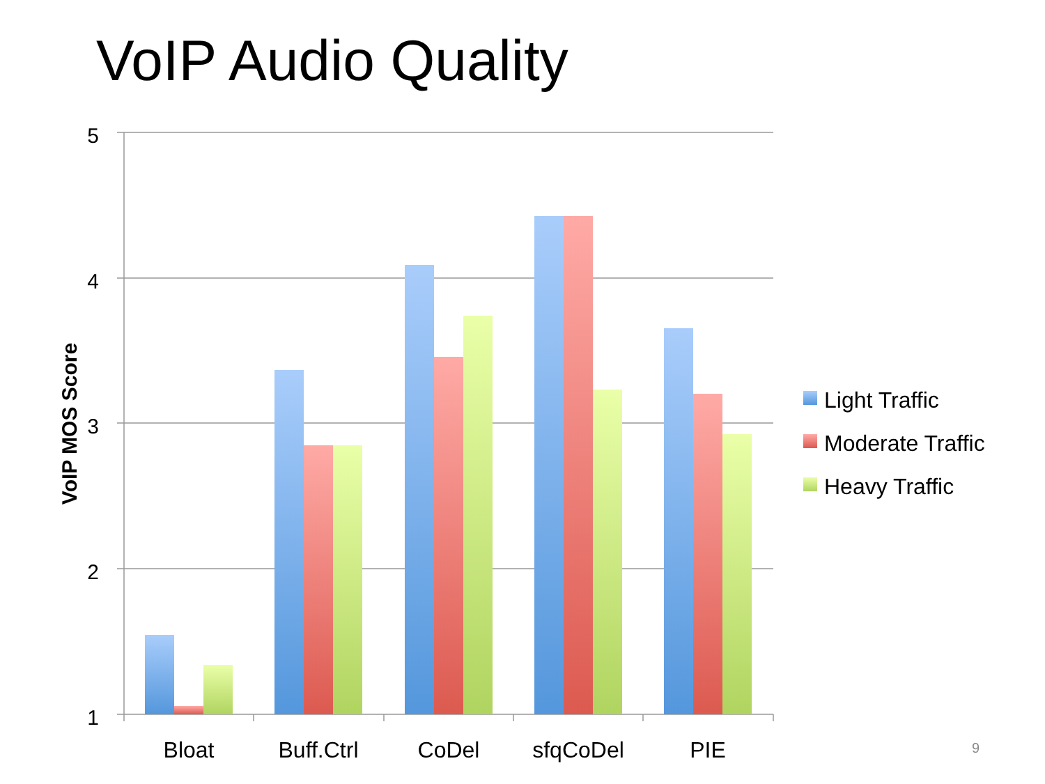VoIP Audio Quality
5
4
3
2
1
VoIP MOS Score
Bloat
Buff.Ctrl
CoDel
sfqCoDel
PIE
Light Traffic
Moderate Traffic
Heavy Traffic
9